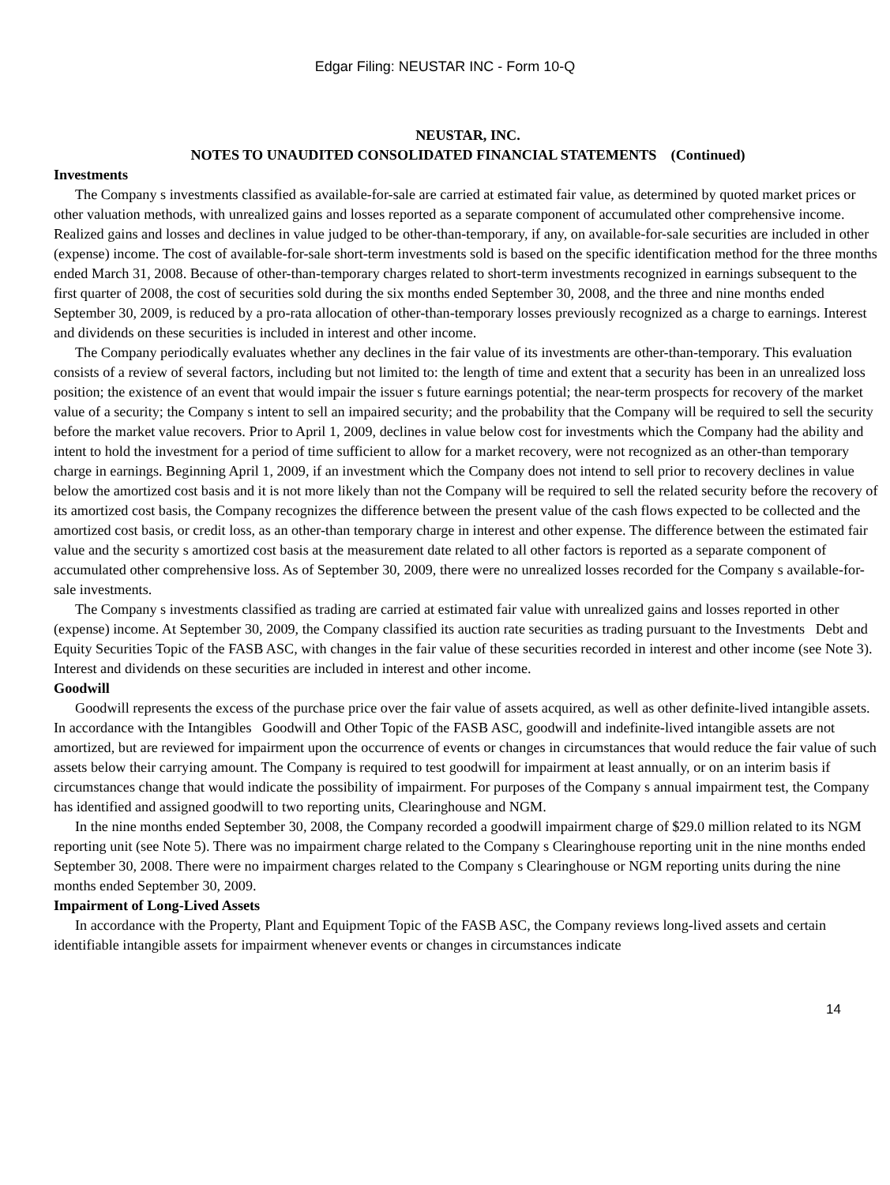Edgar Filing: NEUSTAR INC - Form 10-Q
NEUSTAR, INC.
NOTES TO UNAUDITED CONSOLIDATED FINANCIAL STATEMENTS (Continued)
Investments
The Company s investments classified as available-for-sale are carried at estimated fair value, as determined by quoted market prices or other valuation methods, with unrealized gains and losses reported as a separate component of accumulated other comprehensive income. Realized gains and losses and declines in value judged to be other-than-temporary, if any, on available-for-sale securities are included in other (expense) income. The cost of available-for-sale short-term investments sold is based on the specific identification method for the three months ended March 31, 2008. Because of other-than-temporary charges related to short-term investments recognized in earnings subsequent to the first quarter of 2008, the cost of securities sold during the six months ended September 30, 2008, and the three and nine months ended September 30, 2009, is reduced by a pro-rata allocation of other-than-temporary losses previously recognized as a charge to earnings. Interest and dividends on these securities is included in interest and other income.
The Company periodically evaluates whether any declines in the fair value of its investments are other-than-temporary. This evaluation consists of a review of several factors, including but not limited to: the length of time and extent that a security has been in an unrealized loss position; the existence of an event that would impair the issuer s future earnings potential; the near-term prospects for recovery of the market value of a security; the Company s intent to sell an impaired security; and the probability that the Company will be required to sell the security before the market value recovers. Prior to April 1, 2009, declines in value below cost for investments which the Company had the ability and intent to hold the investment for a period of time sufficient to allow for a market recovery, were not recognized as an other-than temporary charge in earnings. Beginning April 1, 2009, if an investment which the Company does not intend to sell prior to recovery declines in value below the amortized cost basis and it is not more likely than not the Company will be required to sell the related security before the recovery of its amortized cost basis, the Company recognizes the difference between the present value of the cash flows expected to be collected and the amortized cost basis, or credit loss, as an other-than temporary charge in interest and other expense. The difference between the estimated fair value and the security s amortized cost basis at the measurement date related to all other factors is reported as a separate component of accumulated other comprehensive loss. As of September 30, 2009, there were no unrealized losses recorded for the Company s available-for-sale investments.
The Company s investments classified as trading are carried at estimated fair value with unrealized gains and losses reported in other (expense) income. At September 30, 2009, the Company classified its auction rate securities as trading pursuant to the Investments Debt and Equity Securities Topic of the FASB ASC, with changes in the fair value of these securities recorded in interest and other income (see Note 3). Interest and dividends on these securities are included in interest and other income.
Goodwill
Goodwill represents the excess of the purchase price over the fair value of assets acquired, as well as other definite-lived intangible assets. In accordance with the Intangibles Goodwill and Other Topic of the FASB ASC, goodwill and indefinite-lived intangible assets are not amortized, but are reviewed for impairment upon the occurrence of events or changes in circumstances that would reduce the fair value of such assets below their carrying amount. The Company is required to test goodwill for impairment at least annually, or on an interim basis if circumstances change that would indicate the possibility of impairment. For purposes of the Company s annual impairment test, the Company has identified and assigned goodwill to two reporting units, Clearinghouse and NGM.
In the nine months ended September 30, 2008, the Company recorded a goodwill impairment charge of $29.0 million related to its NGM reporting unit (see Note 5). There was no impairment charge related to the Company s Clearinghouse reporting unit in the nine months ended September 30, 2008. There were no impairment charges related to the Company s Clearinghouse or NGM reporting units during the nine months ended September 30, 2009.
Impairment of Long-Lived Assets
In accordance with the Property, Plant and Equipment Topic of the FASB ASC, the Company reviews long-lived assets and certain identifiable intangible assets for impairment whenever events or changes in circumstances indicate
14